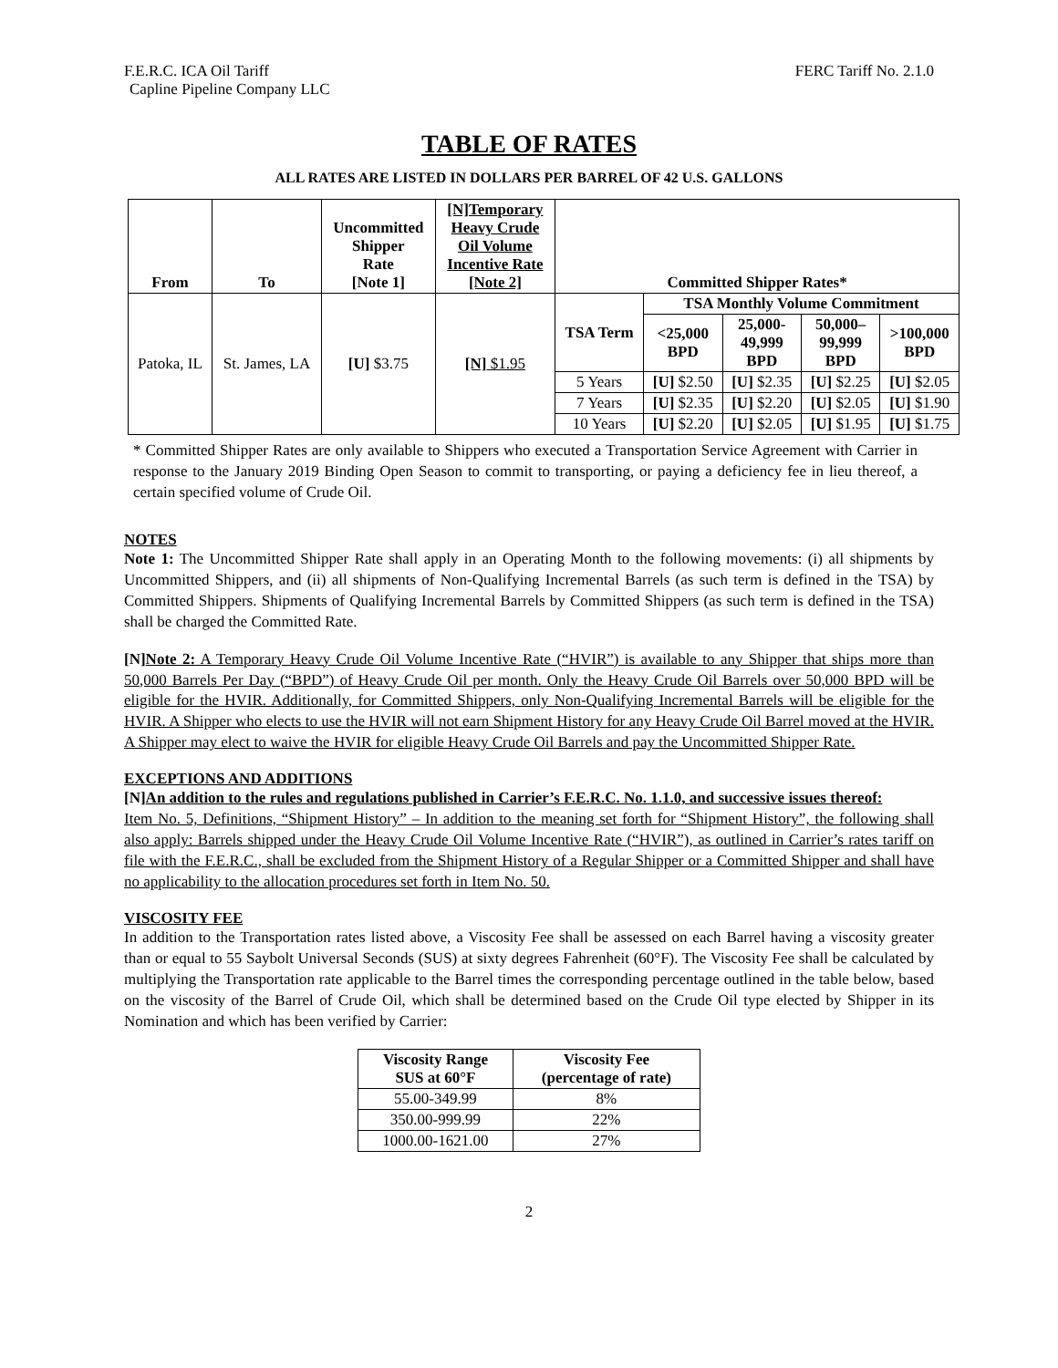F.E.R.C. ICA Oil Tariff FERC Tariff No. 2.1.0
Capline Pipeline Company LLC
TABLE OF RATES
ALL RATES ARE LISTED IN DOLLARS PER BARREL OF 42 U.S. GALLONS
| From | To | Uncommitted Shipper Rate [Note 1] | [N]Temporary Heavy Crude Oil Volume Incentive Rate [Note 2] | Committed Shipper Rates* | | | | |
| --- | --- | --- | --- | --- | --- | --- | --- | --- |
| Patoka, IL | St. James, LA | [U] $3.75 | [N] $1.95 | TSA Term | TSA Monthly Volume Commitment | | | |
| | | | | | <25,000 BPD | 25,000- 49,999 BPD | 50,000– 99,999 BPD | >100,000 BPD |
| | | | | 5 Years | [U] $2.50 | [U] $2.35 | [U] $2.25 | [U] $2.05 |
| | | | | 7 Years | [U] $2.35 | [U] $2.20 | [U] $2.05 | [U] $1.90 |
| | | | | 10 Years | [U] $2.20 | [U] $2.05 | [U] $1.95 | [U] $1.75 |
* Committed Shipper Rates are only available to Shippers who executed a Transportation Service Agreement with Carrier in response to the January 2019 Binding Open Season to commit to transporting, or paying a deficiency fee in lieu thereof, a certain specified volume of Crude Oil.
NOTES
Note 1: The Uncommitted Shipper Rate shall apply in an Operating Month to the following movements: (i) all shipments by Uncommitted Shippers, and (ii) all shipments of Non-Qualifying Incremental Barrels (as such term is defined in the TSA) by Committed Shippers. Shipments of Qualifying Incremental Barrels by Committed Shippers (as such term is defined in the TSA) shall be charged the Committed Rate.
[N] Note 2: A Temporary Heavy Crude Oil Volume Incentive Rate (“HVIR”) is available to any Shipper that ships more than 50,000 Barrels Per Day (“BPD”) of Heavy Crude Oil per month. Only the Heavy Crude Oil Barrels over 50,000 BPD will be eligible for the HVIR. Additionally, for Committed Shippers, only Non-Qualifying Incremental Barrels will be eligible for the HVIR. A Shipper who elects to use the HVIR will not earn Shipment History for any Heavy Crude Oil Barrel moved at the HVIR. A Shipper may elect to waive the HVIR for eligible Heavy Crude Oil Barrels and pay the Uncommitted Shipper Rate.
EXCEPTIONS AND ADDITIONS
[N]An addition to the rules and regulations published in Carrier’s F.E.R.C. No. 1.1.0, and successive issues thereof:
Item No. 5, Definitions, “Shipment History” – In addition to the meaning set forth for “Shipment History”, the following shall also apply: Barrels shipped under the Heavy Crude Oil Volume Incentive Rate (“HVIR”), as outlined in Carrier’s rates tariff on file with the F.E.R.C., shall be excluded from the Shipment History of a Regular Shipper or a Committed Shipper and shall have no applicability to the allocation procedures set forth in Item No. 50.
VISCOSITY FEE
In addition to the Transportation rates listed above, a Viscosity Fee shall be assessed on each Barrel having a viscosity greater than or equal to 55 Saybolt Universal Seconds (SUS) at sixty degrees Fahrenheit (60°F). The Viscosity Fee shall be calculated by multiplying the Transportation rate applicable to the Barrel times the corresponding percentage outlined in the table below, based on the viscosity of the Barrel of Crude Oil, which shall be determined based on the Crude Oil type elected by Shipper in its Nomination and which has been verified by Carrier:
| Viscosity Range SUS at 60°F | Viscosity Fee (percentage of rate) |
| --- | --- |
| 55.00-349.99 | 8% |
| 350.00-999.99 | 22% |
| 1000.00-1621.00 | 27% |
2